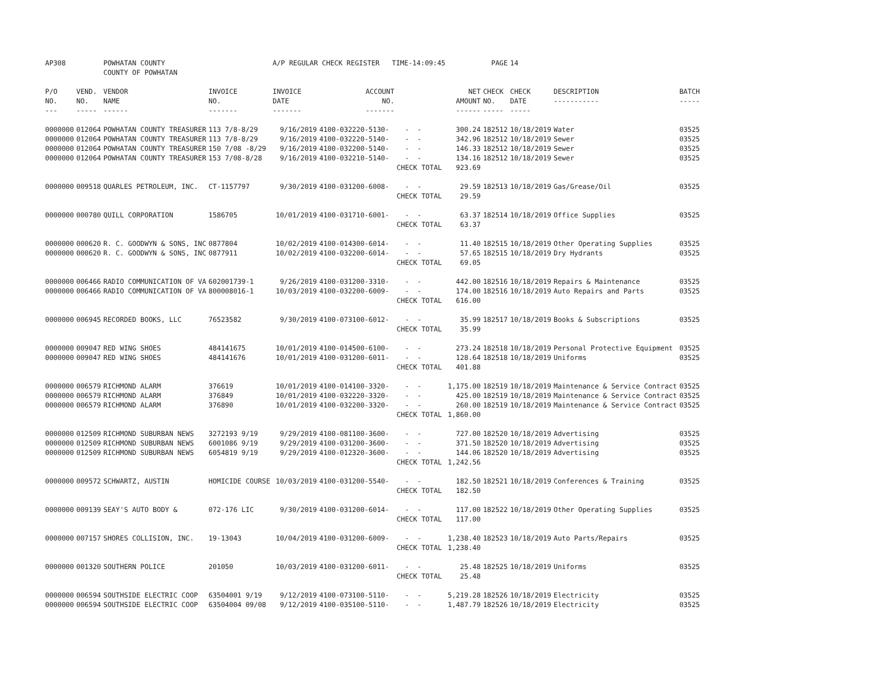| AP308 | | POWHATAN COUNTY COUNTY OF POWHATAN | | A/P REGULAR CHECK REGISTER TIME-14:09:45 | | | | PAGE | 14 | | | |
| P/O NO. --- | VEND. NO. ----- | VENDOR NAME ------ | INVOICE NO. ------- | INVOICE DATE ------- | ACCOUNT NO. ------- | | NET AMOUNT ------ | CHECK NO. ----- | CHECK DATE ----- | DESCRIPTION ----------- | BATCH ----- | |
| 0000000 | 012064 | POWHATAN COUNTY TREASURER | 113 7/8-8/29 | 9/16/2019 | 4100-032220-5130- | - - | 300.24 | 182512 | 10/18/2019 | Water | 03525 | |
| 0000000 | 012064 | POWHATAN COUNTY TREASURER | 113 7/8-8/29 | 9/16/2019 | 4100-032220-5140- | - - | 342.96 | 182512 | 10/18/2019 | Sewer | 03525 | |
| 0000000 | 012064 | POWHATAN COUNTY TREASURER | 150 7/08 -8/29 | 9/16/2019 | 4100-032200-5140- | - - | 146.33 | 182512 | 10/18/2019 | Sewer | 03525 | |
| 0000000 | 012064 | POWHATAN COUNTY TREASURER | 153 7/08-8/28 | 9/16/2019 | 4100-032210-5140- | - - | 134.16 | 182512 | 10/18/2019 | Sewer | 03525 | |
| | | | | | | CHECK TOTAL | 923.69 | | | | | |
| 0000000 | 009518 | QUARLES PETROLEUM, INC. | CT-1157797 | 9/30/2019 | 4100-031200-6008- | - - | 29.59 | 182513 | 10/18/2019 | Gas/Grease/Oil | 03525 | |
| | | | | | | CHECK TOTAL | 29.59 | | | | | |
| 0000000 | 000780 | QUILL CORPORATION | 1586705 | 10/01/2019 | 4100-031710-6001- | - - | 63.37 | 182514 | 10/18/2019 | Office Supplies | 03525 | |
| | | | | | | CHECK TOTAL | 63.37 | | | | | |
| 0000000 | 000620 | R. C. GOODWYN & SONS, INC | 0877804 | 10/02/2019 | 4100-014300-6014- | - - | 11.40 | 182515 | 10/18/2019 | Other Operating Supplies | 03525 | |
| 0000000 | 000620 | R. C. GOODWYN & SONS, INC | 0877911 | 10/02/2019 | 4100-032200-6014- | - - | 57.65 | 182515 | 10/18/2019 | Dry Hydrants | 03525 | |
| | | | | | | CHECK TOTAL | 69.05 | | | | | |
| 0000000 | 006466 | RADIO COMMUNICATION OF VA | 602001739-1 | 9/26/2019 | 4100-031200-3310- | - - | 442.00 | 182516 | 10/18/2019 | Repairs & Maintenance | 03525 | |
| 0000000 | 006466 | RADIO COMMUNICATION OF VA | 800008016-1 | 10/03/2019 | 4100-032200-6009- | - - | 174.00 | 182516 | 10/18/2019 | Auto Repairs and Parts | 03525 | |
| | | | | | | CHECK TOTAL | 616.00 | | | | | |
| 0000000 | 006945 | RECORDED BOOKS, LLC | 76523582 | 9/30/2019 | 4100-073100-6012- | - - | 35.99 | 182517 | 10/18/2019 | Books & Subscriptions | 03525 | |
| | | | | | | CHECK TOTAL | 35.99 | | | | | |
| 0000000 | 009047 | RED WING SHOES | 484141675 | 10/01/2019 | 4100-014500-6100- | - - | 273.24 | 182518 | 10/18/2019 | Personal Protective Equipment | 03525 | |
| 0000000 | 009047 | RED WING SHOES | 484141676 | 10/01/2019 | 4100-031200-6011- | - - | 128.64 | 182518 | 10/18/2019 | Uniforms | 03525 | |
| | | | | | | CHECK TOTAL | 401.88 | | | | | |
| 0000000 | 006579 | RICHMOND ALARM | 376619 | 10/01/2019 | 4100-014100-3320- | - - | 1,175.00 | 182519 | 10/18/2019 | Maintenance & Service Contract | 03525 | |
| 0000000 | 006579 | RICHMOND ALARM | 376849 | 10/01/2019 | 4100-032220-3320- | - - | 425.00 | 182519 | 10/18/2019 | Maintenance & Service Contract | 03525 | |
| 0000000 | 006579 | RICHMOND ALARM | 376890 | 10/01/2019 | 4100-032200-3320- | - - | 260.00 | 182519 | 10/18/2019 | Maintenance & Service Contract | 03525 | |
| | | | | | | CHECK TOTAL | 1,860.00 | | | | | |
| 0000000 | 012509 | RICHMOND SUBURBAN NEWS | 3272193 9/19 | 9/29/2019 | 4100-081100-3600- | - - | 727.00 | 182520 | 10/18/2019 | Advertising | 03525 | |
| 0000000 | 012509 | RICHMOND SUBURBAN NEWS | 6001086 9/19 | 9/29/2019 | 4100-031200-3600- | - - | 371.50 | 182520 | 10/18/2019 | Advertising | 03525 | |
| 0000000 | 012509 | RICHMOND SUBURBAN NEWS | 6054819 9/19 | 9/29/2019 | 4100-012320-3600- | - - | 144.06 | 182520 | 10/18/2019 | Advertising | 03525 | |
| | | | | | | CHECK TOTAL | 1,242.56 | | | | | |
| 0000000 | 009572 | SCHWARTZ, AUSTIN | HOMICIDE COURSE | 10/03/2019 | 4100-031200-5540- | - - | 182.50 | 182521 | 10/18/2019 | Conferences & Training | 03525 | |
| | | | | | | CHECK TOTAL | 182.50 | | | | | |
| 0000000 | 009139 | SEAY'S AUTO BODY & | 072-176 LIC | 9/30/2019 | 4100-031200-6014- | - - | 117.00 | 182522 | 10/18/2019 | Other Operating Supplies | 03525 | |
| | | | | | | CHECK TOTAL | 117.00 | | | | | |
| 0000000 | 007157 | SHORES COLLISION, INC. | 19-13043 | 10/04/2019 | 4100-031200-6009- | - - | 1,238.40 | 182523 | 10/18/2019 | Auto Parts/Repairs | 03525 | |
| | | | | | | CHECK TOTAL | 1,238.40 | | | | | |
| 0000000 | 001320 | SOUTHERN POLICE | 201050 | 10/03/2019 | 4100-031200-6011- | - - | 25.48 | 182525 | 10/18/2019 | Uniforms | 03525 | |
| | | | | | | CHECK TOTAL | 25.48 | | | | | |
| 0000000 | 006594 | SOUTHSIDE ELECTRIC COOP | 63504001 9/19 | 9/12/2019 | 4100-073100-5110- | - - | 5,219.28 | 182526 | 10/18/2019 | Electricity | 03525 | |
| 0000000 | 006594 | SOUTHSIDE ELECTRIC COOP | 63504004 09/08 | 9/12/2019 | 4100-035100-5110- | - - | 1,487.79 | 182526 | 10/18/2019 | Electricity | 03525 | |